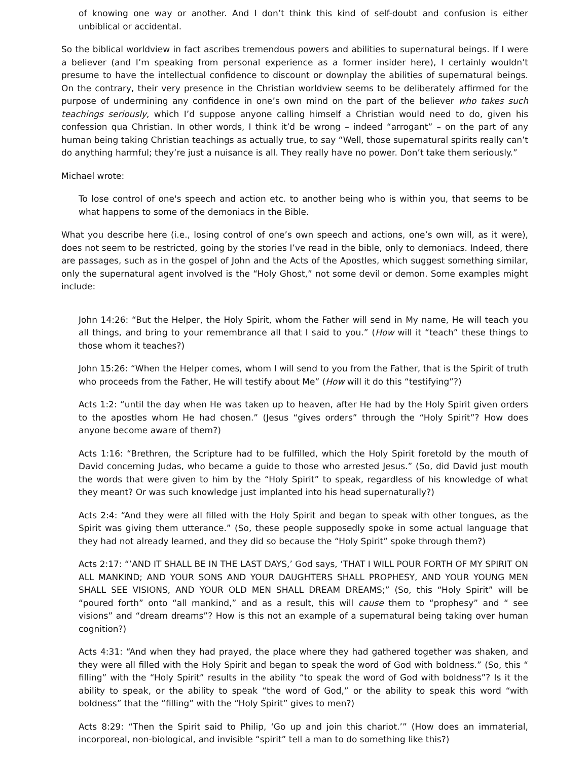of knowing one way or another. And I don’t think this kind of self-doubt and confusion is either unbiblical or accidental.
So the biblical worldview in fact ascribes tremendous powers and abilities to supernatural beings. If I were a believer (and I’m speaking from personal experience as a former insider here), I certainly wouldn’t presume to have the intellectual confidence to discount or downplay the abilities of supernatural beings. On the contrary, their very presence in the Christian worldview seems to be deliberately affirmed for the purpose of undermining any confidence in one’s own mind on the part of the believer who takes such teachings seriously, which I’d suppose anyone calling himself a Christian would need to do, given his confession qua Christian. In other words, I think it’d be wrong – indeed “arrogant” – on the part of any human being taking Christian teachings as actually true, to say “Well, those supernatural spirits really can’t do anything harmful; they’re just a nuisance is all. They really have no power. Don’t take them seriously.”
Michael wrote:
To lose control of one's speech and action etc. to another being who is within you, that seems to be what happens to some of the demoniacs in the Bible.
What you describe here (i.e., losing control of one’s own speech and actions, one’s own will, as it were), does not seem to be restricted, going by the stories I’ve read in the bible, only to demoniacs. Indeed, there are passages, such as in the gospel of John and the Acts of the Apostles, which suggest something similar, only the supernatural agent involved is the “Holy Ghost,” not some devil or demon. Some examples might include:
John 14:26: “But the Helper, the Holy Spirit, whom the Father will send in My name, He will teach you all things, and bring to your remembrance all that I said to you.” (How will it “teach” these things to those whom it teaches?)
John 15:26: “When the Helper comes, whom I will send to you from the Father, that is the Spirit of truth who proceeds from the Father, He will testify about Me” (How will it do this “testifying”?)
Acts 1:2: “until the day when He was taken up to heaven, after He had by the Holy Spirit given orders to the apostles whom He had chosen.” (Jesus “gives orders” through the “Holy Spirit”? How does anyone become aware of them?)
Acts 1:16: “Brethren, the Scripture had to be fulfilled, which the Holy Spirit foretold by the mouth of David concerning Judas, who became a guide to those who arrested Jesus.” (So, did David just mouth the words that were given to him by the “Holy Spirit” to speak, regardless of his knowledge of what they meant? Or was such knowledge just implanted into his head supernaturally?)
Acts 2:4: “And they were all filled with the Holy Spirit and began to speak with other tongues, as the Spirit was giving them utterance.” (So, these people supposedly spoke in some actual language that they had not already learned, and they did so because the “Holy Spirit” spoke through them?)
Acts 2:17: “’AND IT SHALL BE IN THE LAST DAYS,’ God says, ‘THAT I WILL POUR FORTH OF MY SPIRIT ON ALL MANKIND; AND YOUR SONS AND YOUR DAUGHTERS SHALL PROPHESY, AND YOUR YOUNG MEN SHALL SEE VISIONS, AND YOUR OLD MEN SHALL DREAM DREAMS;” (So, this “Holy Spirit” will be “poured forth” onto “all mankind,” and as a result, this will cause them to “prophesy” and “ see visions” and “dream dreams”? How is this not an example of a supernatural being taking over human cognition?)
Acts 4:31: “And when they had prayed, the place where they had gathered together was shaken, and they were all filled with the Holy Spirit and began to speak the word of God with boldness.” (So, this “ filling” with the “Holy Spirit” results in the ability “to speak the word of God with boldness”? Is it the ability to speak, or the ability to speak “the word of God,” or the ability to speak this word “with boldness” that the “filling” with the “Holy Spirit” gives to men?)
Acts 8:29: “Then the Spirit said to Philip, ‘Go up and join this chariot.’” (How does an immaterial, incorporeal, non-biological, and invisible “spirit” tell a man to do something like this?)